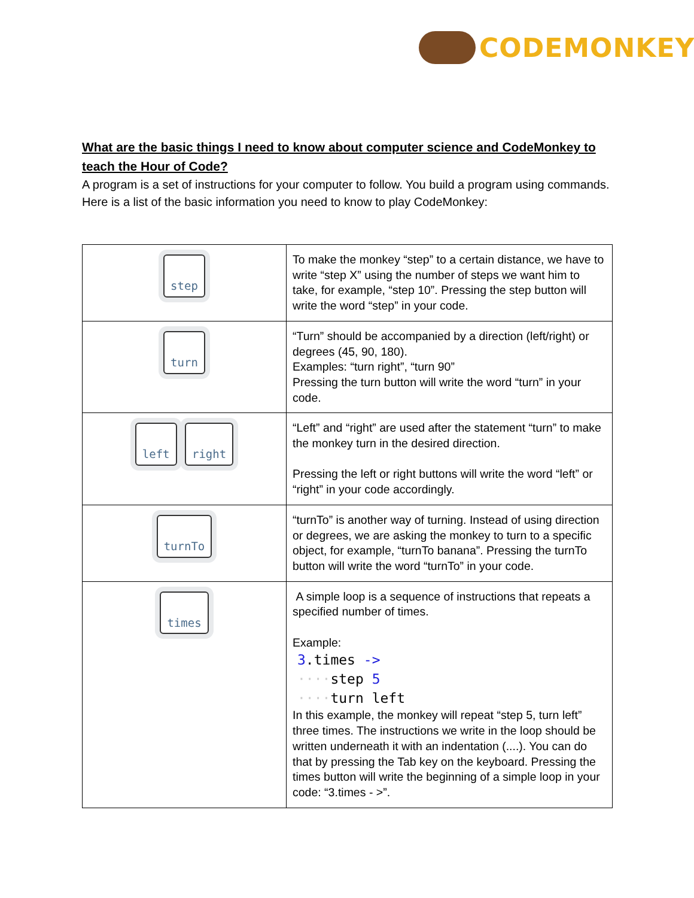CODEMONKEY
What are the basic things I need to know about computer science and CodeMonkey to teach the Hour of Code?
A program is a set of instructions for your computer to follow. You build a program using commands. Here is a list of the basic information you need to know to play CodeMonkey:
| step | To make the monkey “step” to a certain distance, we have to write “step X” using the number of steps we want him to take, for example, “step 10”. Pressing the step button will write the word “step” in your code. |
| turn | “Turn” should be accompanied by a direction (left/right) or degrees (45, 90, 180). Examples: “turn right”, “turn 90” Pressing the turn button will write the word “turn” in your code. |
| left right | “Left” and “right” are used after the statement “turn” to make the monkey turn in the desired direction. Pressing the left or right buttons will write the word “left” or “right” in your code accordingly. |
| turnTo | “turnTo” is another way of turning. Instead of using direction or degrees, we are asking the monkey to turn to a specific object, for example, “turnTo banana”. Pressing the turnTo button will write the word “turnTo” in your code. |
| times | A simple loop is a sequence of instructions that repeats a specified number of times. Example: 3 .times -> ···· step 5 ···· turn left In this example, the monkey will repeat “step 5, turn left” three times. The instructions we write in the loop should be written underneath it with an indentation (....). You can do that by pressing the Tab key on the keyboard. Pressing the times button will write the beginning of a simple loop in your code: “3.times - >”. |